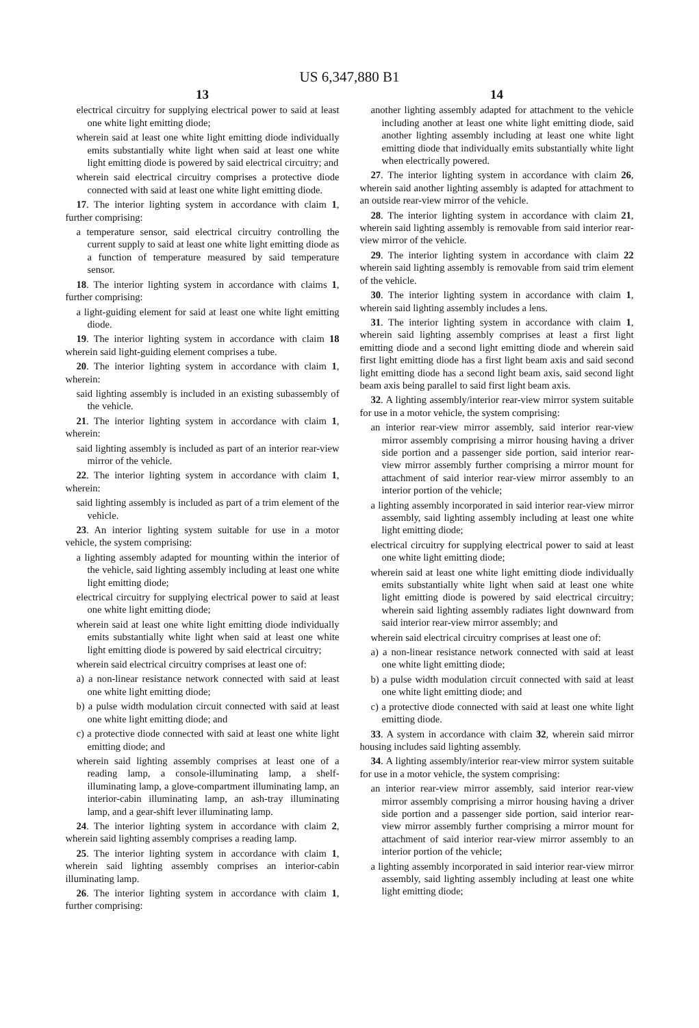US 6,347,880 B1
13
electrical circuitry for supplying electrical power to said at least one white light emitting diode;
wherein said at least one white light emitting diode individually emits substantially white light when said at least one white light emitting diode is powered by said electrical circuitry; and
wherein said electrical circuitry comprises a protective diode connected with said at least one white light emitting diode.
17. The interior lighting system in accordance with claim 1, further comprising:
a temperature sensor, said electrical circuitry controlling the current supply to said at least one white light emitting diode as a function of temperature measured by said temperature sensor.
18. The interior lighting system in accordance with claims 1, further comprising:
a light-guiding element for said at least one white light emitting diode.
19. The interior lighting system in accordance with claim 18 wherein said light-guiding element comprises a tube.
20. The interior lighting system in accordance with claim 1, wherein:
said lighting assembly is included in an existing subassembly of the vehicle.
21. The interior lighting system in accordance with claim 1, wherein:
said lighting assembly is included as part of an interior rear-view mirror of the vehicle.
22. The interior lighting system in accordance with claim 1, wherein:
said lighting assembly is included as part of a trim element of the vehicle.
23. An interior lighting system suitable for use in a motor vehicle, the system comprising:
a lighting assembly adapted for mounting within the interior of the vehicle, said lighting assembly including at least one white light emitting diode;
electrical circuitry for supplying electrical power to said at least one white light emitting diode;
wherein said at least one white light emitting diode individually emits substantially white light when said at least one white light emitting diode is powered by said electrical circuitry;
wherein said electrical circuitry comprises at least one of:
a) a non-linear resistance network connected with said at least one white light emitting diode;
b) a pulse width modulation circuit connected with said at least one white light emitting diode; and
c) a protective diode connected with said at least one white light emitting diode; and
wherein said lighting assembly comprises at least one of a reading lamp, a console-illuminating lamp, a shelf-illuminating lamp, a glove-compartment illuminating lamp, an interior-cabin illuminating lamp, an ash-tray illuminating lamp, and a gear-shift lever illuminating lamp.
24. The interior lighting system in accordance with claim 2, wherein said lighting assembly comprises a reading lamp.
25. The interior lighting system in accordance with claim 1, wherein said lighting assembly comprises an interior-cabin illuminating lamp.
26. The interior lighting system in accordance with claim 1, further comprising:
14
another lighting assembly adapted for attachment to the vehicle including another at least one white light emitting diode, said another lighting assembly including at least one white light emitting diode that individually emits substantially white light when electrically powered.
27. The interior lighting system in accordance with claim 26, wherein said another lighting assembly is adapted for attachment to an outside rear-view mirror of the vehicle.
28. The interior lighting system in accordance with claim 21, wherein said lighting assembly is removable from said interior rear-view mirror of the vehicle.
29. The interior lighting system in accordance with claim 22 wherein said lighting assembly is removable from said trim element of the vehicle.
30. The interior lighting system in accordance with claim 1, wherein said lighting assembly includes a lens.
31. The interior lighting system in accordance with claim 1, wherein said lighting assembly comprises at least a first light emitting diode and a second light emitting diode and wherein said first light emitting diode has a first light beam axis and said second light emitting diode has a second light beam axis, said second light beam axis being parallel to said first light beam axis.
32. A lighting assembly/interior rear-view mirror system suitable for use in a motor vehicle, the system comprising:
an interior rear-view mirror assembly, said interior rear-view mirror assembly comprising a mirror housing having a driver side portion and a passenger side portion, said interior rear-view mirror assembly further comprising a mirror mount for attachment of said interior rear-view mirror assembly to an interior portion of the vehicle;
a lighting assembly incorporated in said interior rear-view mirror assembly, said lighting assembly including at least one white light emitting diode;
electrical circuitry for supplying electrical power to said at least one white light emitting diode;
wherein said at least one white light emitting diode individually emits substantially white light when said at least one white light emitting diode is powered by said electrical circuitry; wherein said lighting assembly radiates light downward from said interior rear-view mirror assembly; and
wherein said electrical circuitry comprises at least one of:
a) a non-linear resistance network connected with said at least one white light emitting diode;
b) a pulse width modulation circuit connected with said at least one white light emitting diode; and
c) a protective diode connected with said at least one white light emitting diode.
33. A system in accordance with claim 32, wherein said mirror housing includes said lighting assembly.
34. A lighting assembly/interior rear-view mirror system suitable for use in a motor vehicle, the system comprising:
an interior rear-view mirror assembly, said interior rear-view mirror assembly comprising a mirror housing having a driver side portion and a passenger side portion, said interior rear-view mirror assembly further comprising a mirror mount for attachment of said interior rear-view mirror assembly to an interior portion of the vehicle;
a lighting assembly incorporated in said interior rear-view mirror assembly, said lighting assembly including at least one white light emitting diode;